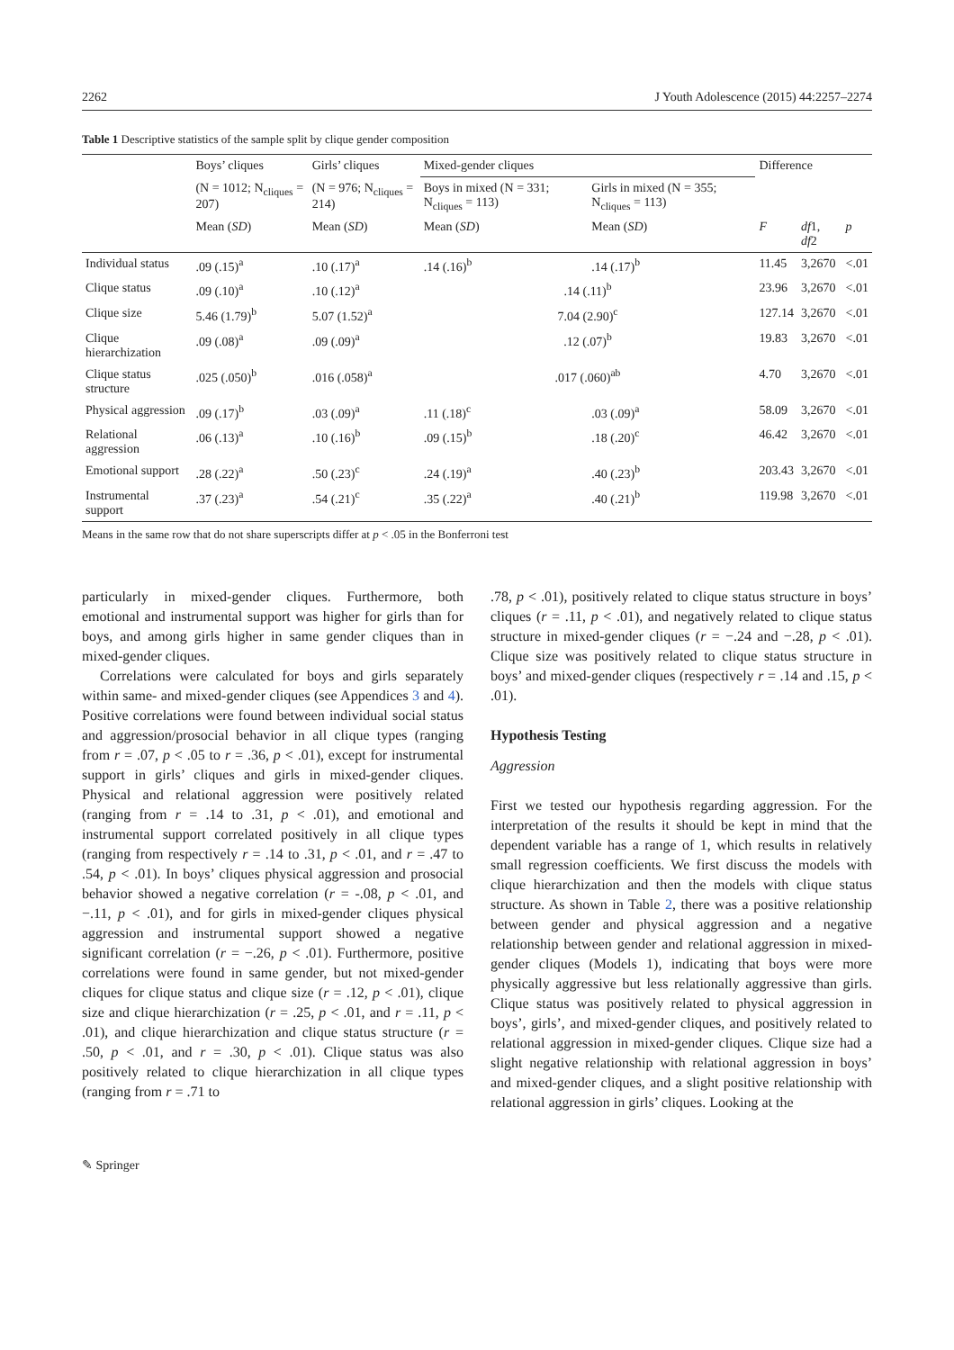2262 J Youth Adolescence (2015) 44:2257–2274
Table 1 Descriptive statistics of the sample split by clique gender composition
| | Boys’ cliques | Girls’ cliques | Mixed-gender cliques | | Difference | | |
| --- | --- | --- | --- | --- | --- | --- | --- |
| | (N = 1012; N<sub>cliques</sub> = 207) | (N = 976; N<sub>cliques</sub> = 214) | Boys in mixed (N = 331; N<sub>cliques</sub> = 113) | Girls in mixed (N = 355; N<sub>cliques</sub> = 113) | | | |
| | Mean ( SD ) | Mean ( SD ) | Mean ( SD ) | Mean ( SD ) | F | df 1, df 2 | p |
| Individual status | .09 (.15)<sup>a</sup> | .10 (.17)<sup>a</sup> | .14 (.16)<sup>b</sup> | .14 (.17)<sup>b</sup> | 11.45 | 3,2670 | <.01 |
| Clique status | .09 (.10)<sup>a</sup> | .10 (.12)<sup>a</sup> | .14 (.11)<sup>b</sup> | | 23.96 | 3,2670 | <.01 |
| Clique size | 5.46 (1.79)<sup>b</sup> | 5.07 (1.52)<sup>a</sup> | 7.04 (2.90)<sup>c</sup> | | 127.14 | 3,2670 | <.01 |
| Clique hierarchization | .09 (.08)<sup>a</sup> | .09 (.09)<sup>a</sup> | .12 (.07)<sup>b</sup> | | 19.83 | 3,2670 | <.01 |
| Clique status structure | .025 (.050)<sup>b</sup> | .016 (.058)<sup>a</sup> | .017 (.060)<sup>ab</sup> | | 4.70 | 3,2670 | <.01 |
| Physical aggression | .09 (.17)<sup>b</sup> | .03 (.09)<sup>a</sup> | .11 (.18)<sup>c</sup> | .03 (.09)<sup>a</sup> | 58.09 | 3,2670 | <.01 |
| Relational aggression | .06 (.13)<sup>a</sup> | .10 (.16)<sup>b</sup> | .09 (.15)<sup>b</sup> | .18 (.20)<sup>c</sup> | 46.42 | 3,2670 | <.01 |
| Emotional support | .28 (.22)<sup>a</sup> | .50 (.23)<sup>c</sup> | .24 (.19)<sup>a</sup> | .40 (.23)<sup>b</sup> | 203.43 | 3,2670 | <.01 |
| Instrumental support | .37 (.23)<sup>a</sup> | .54 (.21)<sup>c</sup> | .35 (.22)<sup>a</sup> | .40 (.21)<sup>b</sup> | 119.98 | 3,2670 | <.01 |
Means in the same row that do not share superscripts differ at p < .05 in the Bonferroni test
particularly in mixed-gender cliques. Furthermore, both emotional and instrumental support was higher for girls than for boys, and among girls higher in same gender cliques than in mixed-gender cliques.
Correlations were calculated for boys and girls separately within same- and mixed-gender cliques (see Appendices 3 and 4). Positive correlations were found between individual social status and aggression/prosocial behavior in all clique types (ranging from r = .07, p < .05 to r = .36, p < .01), except for instrumental support in girls’ cliques and girls in mixed-gender cliques. Physical and relational aggression were positively related (ranging from r = .14 to .31, p < .01), and emotional and instrumental support correlated positively in all clique types (ranging from respectively r = .14 to .31, p < .01, and r = .47 to .54, p < .01). In boys’ cliques physical aggression and prosocial behavior showed a negative correlation (r = -.08, p < .01, and −.11, p < .01), and for girls in mixed-gender cliques physical aggression and instrumental support showed a negative significant correlation (r = −.26, p < .01). Furthermore, positive correlations were found in same gender, but not mixed-gender cliques for clique status and clique size (r = .12, p < .01), clique size and clique hierarchization (r = .25, p < .01, and r = .11, p < .01), and clique hierarchization and clique status structure (r = .50, p < .01, and r = .30, p < .01). Clique status was also positively related to clique hierarchization in all clique types (ranging from r = .71 to
.78, p < .01), positively related to clique status structure in boys’ cliques (r = .11, p < .01), and negatively related to clique status structure in mixed-gender cliques (r = −.24 and −.28, p < .01). Clique size was positively related to clique status structure in boys’ and mixed-gender cliques (respectively r = .14 and .15, p < .01).
Hypothesis Testing
Aggression
First we tested our hypothesis regarding aggression. For the interpretation of the results it should be kept in mind that the dependent variable has a range of 1, which results in relatively small regression coefficients. We first discuss the models with clique hierarchization and then the models with clique status structure. As shown in Table 2, there was a positive relationship between gender and physical aggression and a negative relationship between gender and relational aggression in mixed-gender cliques (Models 1), indicating that boys were more physically aggressive but less relationally aggressive than girls. Clique status was positively related to physical aggression in boys’, girls’, and mixed-gender cliques, and positively related to relational aggression in mixed-gender cliques. Clique size had a slight negative relationship with relational aggression in boys’ and mixed-gender cliques, and a slight positive relationship with relational aggression in girls’ cliques. Looking at the
✎ Springer